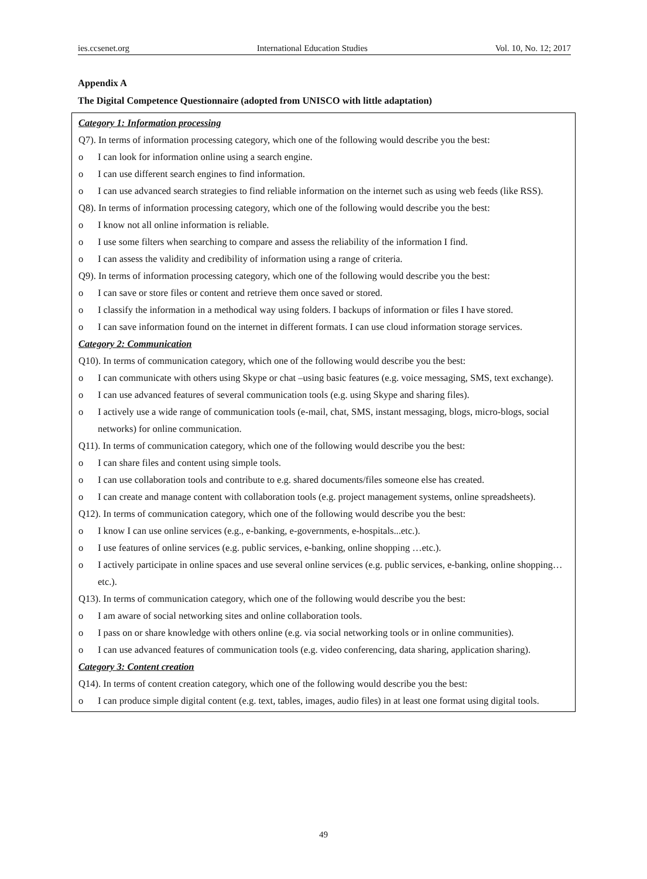ies.ccsenet.org International Education Studies Vol. 10, No. 12; 2017
Appendix A
The Digital Competence Questionnaire (adopted from UNISCO with little adaptation)
Category 1: Information processing
Q7). In terms of information processing category, which one of the following would describe you the best:
o I can look for information online using a search engine.
o I can use different search engines to find information.
o I can use advanced search strategies to find reliable information on the internet such as using web feeds (like RSS).
Q8). In terms of information processing category, which one of the following would describe you the best:
o I know not all online information is reliable.
o I use some filters when searching to compare and assess the reliability of the information I find.
o I can assess the validity and credibility of information using a range of criteria.
Q9). In terms of information processing category, which one of the following would describe you the best:
o I can save or store files or content and retrieve them once saved or stored.
o I classify the information in a methodical way using folders. I backups of information or files I have stored.
o I can save information found on the internet in different formats. I can use cloud information storage services.
Category 2: Communication
Q10). In terms of communication category, which one of the following would describe you the best:
o I can communicate with others using Skype or chat –using basic features (e.g. voice messaging, SMS, text exchange).
o I can use advanced features of several communication tools (e.g. using Skype and sharing files).
o I actively use a wide range of communication tools (e-mail, chat, SMS, instant messaging, blogs, micro-blogs, social networks) for online communication.
Q11). In terms of communication category, which one of the following would describe you the best:
o I can share files and content using simple tools.
o I can use collaboration tools and contribute to e.g. shared documents/files someone else has created.
o I can create and manage content with collaboration tools (e.g. project management systems, online spreadsheets).
Q12). In terms of communication category, which one of the following would describe you the best:
o I know I can use online services (e.g., e-banking, e-governments, e-hospitals...etc.).
o I use features of online services (e.g. public services, e-banking, online shopping …etc.).
o I actively participate in online spaces and use several online services (e.g. public services, e-banking, online shopping…etc.).
Q13). In terms of communication category, which one of the following would describe you the best:
o I am aware of social networking sites and online collaboration tools.
o I pass on or share knowledge with others online (e.g. via social networking tools or in online communities).
o I can use advanced features of communication tools (e.g. video conferencing, data sharing, application sharing).
Category 3: Content creation
Q14). In terms of content creation category, which one of the following would describe you the best:
o I can produce simple digital content (e.g. text, tables, images, audio files) in at least one format using digital tools.
49